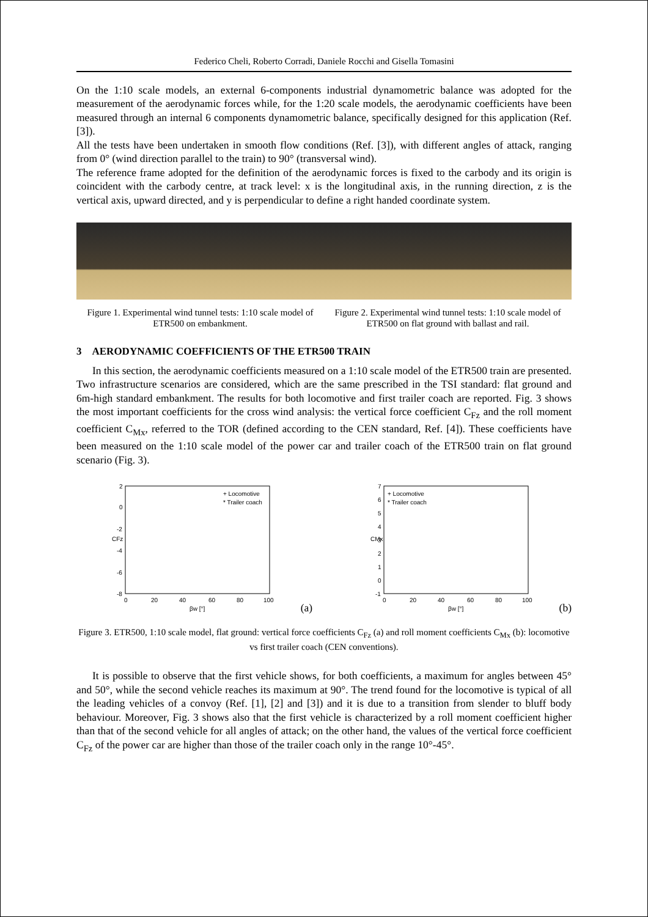Federico Cheli, Roberto Corradi, Daniele Rocchi and Gisella Tomasini
On the 1:10 scale models, an external 6-components industrial dynamometric balance was adopted for the measurement of the aerodynamic forces while, for the 1:20 scale models, the aerodynamic coefficients have been measured through an internal 6 components dynamometric balance, specifically designed for this application (Ref. [3]).
All the tests have been undertaken in smooth flow conditions (Ref. [3]), with different angles of attack, ranging from 0° (wind direction parallel to the train) to 90° (transversal wind).
The reference frame adopted for the definition of the aerodynamic forces is fixed to the carbody and its origin is coincident with the carbody centre, at track level: x is the longitudinal axis, in the running direction, z is the vertical axis, upward directed, and y is perpendicular to define a right handed coordinate system.
Figure 1. Experimental wind tunnel tests: 1:10 scale model of ETR500 on embankment.
Figure 2. Experimental wind tunnel tests: 1:10 scale model of ETR500 on flat ground with ballast and rail.
3 AERODYNAMIC COEFFICIENTS OF THE ETR500 TRAIN
In this section, the aerodynamic coefficients measured on a 1:10 scale model of the ETR500 train are presented. Two infrastructure scenarios are considered, which are the same prescribed in the TSI standard: flat ground and 6m-high standard embankment. The results for both locomotive and first trailer coach are reported. Fig. 3 shows the most important coefficients for the cross wind analysis: the vertical force coefficient C<sub>Fz</sub> and the roll moment coefficient C<sub>Mx</sub>, referred to the TOR (defined according to the CEN standard, Ref. [4]). These coefficients have been measured on the 1:10 scale model of the power car and trailer coach of the ETR500 train on flat ground scenario (Fig. 3).
2
0
-2
-4
-6
-8
0
20
40
60
80
100
CFz
βw [°]
+ Locomotive
* Trailer coach
(a)
7
6
5
4
3
2
1
0
-1
0
20
40
60
80
100
CMx
βw [°]
+ Locomotive
* Trailer coach
(b)
Figure 3. ETR500, 1:10 scale model, flat ground: vertical force coefficients C<sub>Fz</sub> (a) and roll moment coefficients C<sub>Mx</sub> (b): locomotive vs first trailer coach (CEN conventions).
It is possible to observe that the first vehicle shows, for both coefficients, a maximum for angles between 45° and 50°, while the second vehicle reaches its maximum at 90°. The trend found for the locomotive is typical of all the leading vehicles of a convoy (Ref. [1], [2] and [3]) and it is due to a transition from slender to bluff body behaviour. Moreover, Fig. 3 shows also that the first vehicle is characterized by a roll moment coefficient higher than that of the second vehicle for all angles of attack; on the other hand, the values of the vertical force coefficient C<sub>Fz</sub> of the power car are higher than those of the trailer coach only in the range 10°-45°.